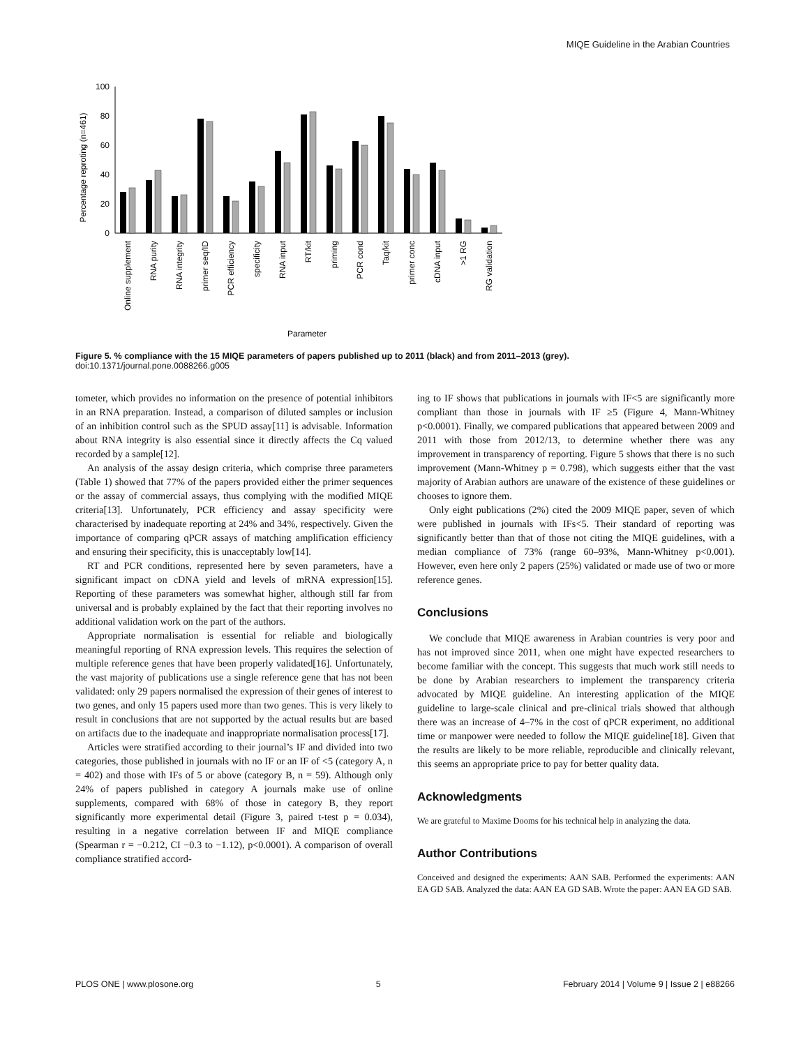MIQE Guideline in the Arabian Countries
Percentage reproting (n=461)
100
80
60
40
20
0
Online supplement
RNA purity
RNA integrity
primer seq/ID
PCR efficiency
specificity
RNA input
RT/kit
priming
PCR cond
Taq/kit
primer conc
cDNA input
>1 RG
RG validation
Parameter
Figure 5. % compliance with the 15 MIQE parameters of papers published up to 2011 (black) and from 2011–2013 (grey).
doi:10.1371/journal.pone.0088266.g005
tometer, which provides no information on the presence of potential inhibitors in an RNA preparation. Instead, a comparison of diluted samples or inclusion of an inhibition control such as the SPUD assay[11] is advisable. Information about RNA integrity is also essential since it directly affects the Cq valued recorded by a sample[12].
An analysis of the assay design criteria, which comprise three parameters (Table 1) showed that 77% of the papers provided either the primer sequences or the assay of commercial assays, thus complying with the modified MIQE criteria[13]. Unfortunately, PCR efficiency and assay specificity were characterised by inadequate reporting at 24% and 34%, respectively. Given the importance of comparing qPCR assays of matching amplification efficiency and ensuring their specificity, this is unacceptably low[14].
RT and PCR conditions, represented here by seven parameters, have a significant impact on cDNA yield and levels of mRNA expression[15]. Reporting of these parameters was somewhat higher, although still far from universal and is probably explained by the fact that their reporting involves no additional validation work on the part of the authors.
Appropriate normalisation is essential for reliable and biologically meaningful reporting of RNA expression levels. This requires the selection of multiple reference genes that have been properly validated[16]. Unfortunately, the vast majority of publications use a single reference gene that has not been validated: only 29 papers normalised the expression of their genes of interest to two genes, and only 15 papers used more than two genes. This is very likely to result in conclusions that are not supported by the actual results but are based on artifacts due to the inadequate and inappropriate normalisation process[17].
Articles were stratified according to their journal’s IF and divided into two categories, those published in journals with no IF or an IF of <5 (category A, n = 402) and those with IFs of 5 or above (category B, n = 59). Although only 24% of papers published in category A journals make use of online supplements, compared with 68% of those in category B, they report significantly more experimental detail (Figure 3, paired t-test p = 0.034), resulting in a negative correlation between IF and MIQE compliance (Spearman r = −0.212, CI −0.3 to −1.12), p<0.0001). A comparison of overall compliance stratified accord-
ing to IF shows that publications in journals with IF<5 are significantly more compliant than those in journals with IF ≥5 (Figure 4, Mann-Whitney p<0.0001). Finally, we compared publications that appeared between 2009 and 2011 with those from 2012/13, to determine whether there was any improvement in transparency of reporting. Figure 5 shows that there is no such improvement (Mann-Whitney p = 0.798), which suggests either that the vast majority of Arabian authors are unaware of the existence of these guidelines or chooses to ignore them.
Only eight publications (2%) cited the 2009 MIQE paper, seven of which were published in journals with IFs<5. Their standard of reporting was significantly better than that of those not citing the MIQE guidelines, with a median compliance of 73% (range 60–93%, Mann-Whitney p<0.001). However, even here only 2 papers (25%) validated or made use of two or more reference genes.
Conclusions
We conclude that MIQE awareness in Arabian countries is very poor and has not improved since 2011, when one might have expected researchers to become familiar with the concept. This suggests that much work still needs to be done by Arabian researchers to implement the transparency criteria advocated by MIQE guideline. An interesting application of the MIQE guideline to large-scale clinical and pre-clinical trials showed that although there was an increase of 4–7% in the cost of qPCR experiment, no additional time or manpower were needed to follow the MIQE guideline[18]. Given that the results are likely to be more reliable, reproducible and clinically relevant, this seems an appropriate price to pay for better quality data.
Acknowledgments
We are grateful to Maxime Dooms for his technical help in analyzing the data.
Author Contributions
Conceived and designed the experiments: AAN SAB. Performed the experiments: AAN EA GD SAB. Analyzed the data: AAN EA GD SAB. Wrote the paper: AAN EA GD SAB.
PLOS ONE | www.plosone.org 5 February 2014 | Volume 9 | Issue 2 | e88266